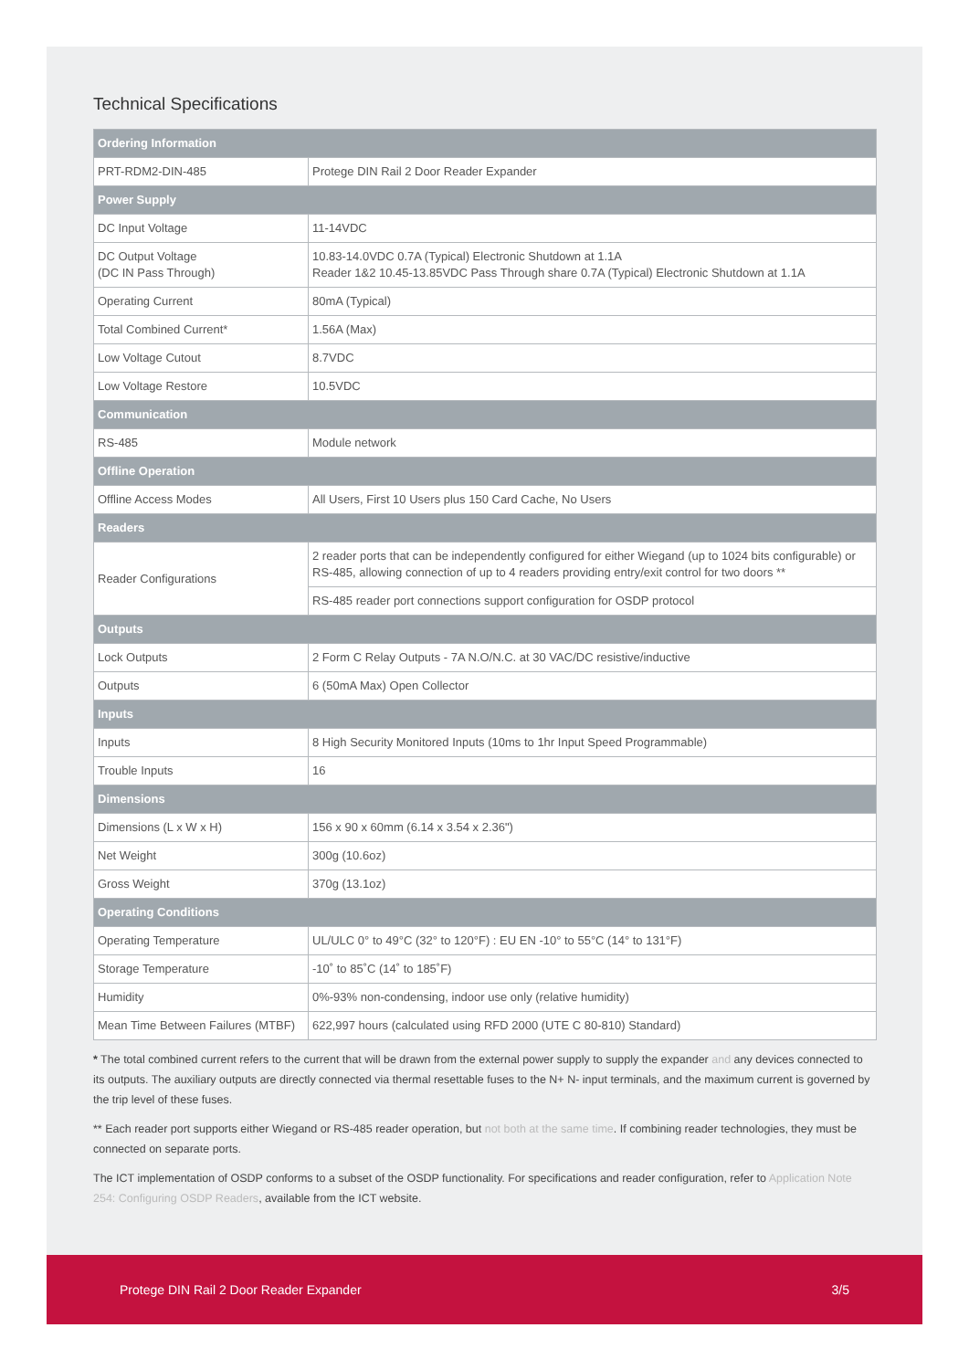Technical Specifications
| Ordering Information | |
| --- | --- |
| PRT-RDM2-DIN-485 | Protege DIN Rail 2 Door Reader Expander |
| Power Supply | |
| DC Input Voltage | 11-14VDC |
| DC Output Voltage (DC IN Pass Through) | 10.83-14.0VDC 0.7A (Typical) Electronic Shutdown at 1.1A Reader 1&2 10.45-13.85VDC Pass Through share 0.7A (Typical) Electronic Shutdown at 1.1A |
| Operating Current | 80mA (Typical) |
| Total Combined Current* | 1.56A (Max) |
| Low Voltage Cutout | 8.7VDC |
| Low Voltage Restore | 10.5VDC |
| Communication | |
| RS-485 | Module network |
| Offline Operation | |
| Offline Access Modes | All Users, First 10 Users plus 150 Card Cache, No Users |
| Readers | |
| Reader Configurations | 2 reader ports that can be independently configured for either Wiegand (up to 1024 bits configurable) or RS-485, allowing connection of up to 4 readers providing entry/exit control for two doors ** |
| | RS-485 reader port connections support configuration for OSDP protocol |
| Outputs | |
| Lock Outputs | 2 Form C Relay Outputs - 7A N.O/N.C. at 30 VAC/DC resistive/inductive |
| Outputs | 6 (50mA Max) Open Collector |
| Inputs | |
| Inputs | 8 High Security Monitored Inputs (10ms to 1hr Input Speed Programmable) |
| Trouble Inputs | 16 |
| Dimensions | |
| Dimensions (L x W x H) | 156 x 90 x 60mm (6.14 x 3.54 x 2.36") |
| Net Weight | 300g (10.6oz) |
| Gross Weight | 370g (13.1oz) |
| Operating Conditions | |
| Operating Temperature | UL/ULC 0° to 49°C (32° to 120°F) : EU EN -10° to 55°C (14° to 131°F) |
| Storage Temperature | -10˚ to 85˚C (14˚ to 185˚F) |
| Humidity | 0%-93% non-condensing, indoor use only (relative humidity) |
| Mean Time Between Failures (MTBF) | 622,997 hours (calculated using RFD 2000 (UTE C 80-810) Standard) |
* The total combined current refers to the current that will be drawn from the external power supply to supply the expander and any devices connected to its outputs. The auxiliary outputs are directly connected via thermal resettable fuses to the N+ N- input terminals, and the maximum current is governed by the trip level of these fuses.
** Each reader port supports either Wiegand or RS-485 reader operation, but not both at the same time. If combining reader technologies, they must be connected on separate ports.
The ICT implementation of OSDP conforms to a subset of the OSDP functionality. For specifications and reader configuration, refer to Application Note 254: Configuring OSDP Readers, available from the ICT website.
Protege DIN Rail 2 Door Reader Expander 3/5